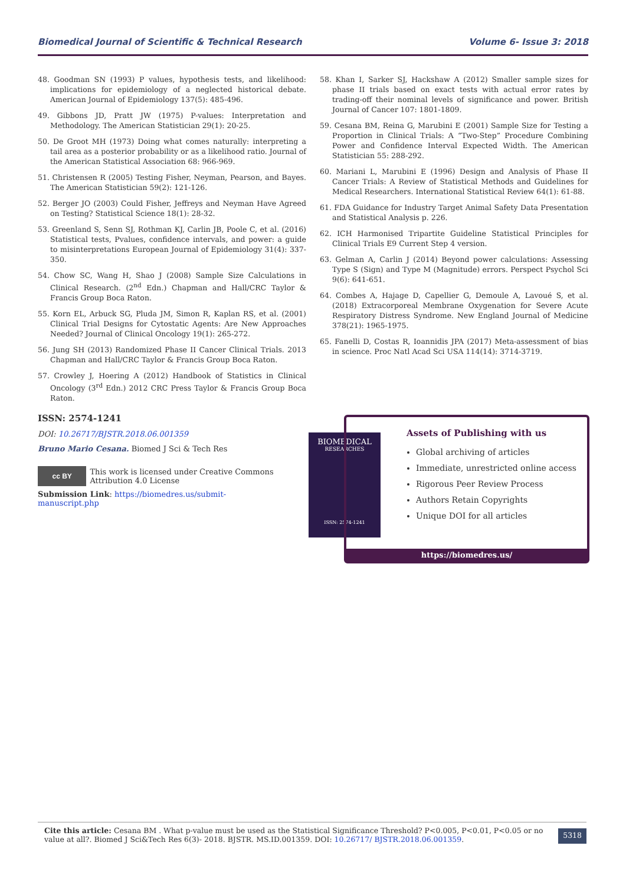Biomedical Journal of Scientific & Technical Research Volume 6- Issue 3: 2018
48. Goodman SN (1993) P values, hypothesis tests, and likelihood: implications for epidemiology of a neglected historical debate. American Journal of Epidemiology 137(5): 485-496.
49. Gibbons JD, Pratt JW (1975) P-values: Interpretation and Methodology. The American Statistician 29(1): 20-25.
50. De Groot MH (1973) Doing what comes naturally: interpreting a tail area as a posterior probability or as a likelihood ratio. Journal of the American Statistical Association 68: 966-969.
51. Christensen R (2005) Testing Fisher, Neyman, Pearson, and Bayes. The American Statistician 59(2): 121-126.
52. Berger JO (2003) Could Fisher, Jeffreys and Neyman Have Agreed on Testing? Statistical Science 18(1): 28-32.
53. Greenland S, Senn SJ, Rothman KJ, Carlin JB, Poole C, et al. (2016) Statistical tests, Pvalues, confidence intervals, and power: a guide to misinterpretations European Journal of Epidemiology 31(4): 337-350.
54. Chow SC, Wang H, Shao J (2008) Sample Size Calculations in Clinical Research. (2<sup>nd</sup> Edn.) Chapman and Hall/CRC Taylor & Francis Group Boca Raton.
55. Korn EL, Arbuck SG, Pluda JM, Simon R, Kaplan RS, et al. (2001) Clinical Trial Designs for Cytostatic Agents: Are New Approaches Needed? Journal of Clinical Oncology 19(1): 265-272.
56. Jung SH (2013) Randomized Phase II Cancer Clinical Trials. 2013 Chapman and Hall/CRC Taylor & Francis Group Boca Raton.
57. Crowley J, Hoering A (2012) Handbook of Statistics in Clinical Oncology (3<sup>rd</sup> Edn.) 2012 CRC Press Taylor & Francis Group Boca Raton.
58. Khan I, Sarker SJ, Hackshaw A (2012) Smaller sample sizes for phase II trials based on exact tests with actual error rates by trading-off their nominal levels of significance and power. British Journal of Cancer 107: 1801-1809.
59. Cesana BM, Reina G, Marubini E (2001) Sample Size for Testing a Proportion in Clinical Trials: A “Two-Step” Procedure Combining Power and Confidence Interval Expected Width. The American Statistician 55: 288-292.
60. Mariani L, Marubini E (1996) Design and Analysis of Phase II Cancer Trials: A Review of Statistical Methods and Guidelines for Medical Researchers. International Statistical Review 64(1): 61-88.
61. FDA Guidance for Industry Target Animal Safety Data Presentation and Statistical Analysis p. 226.
62. ICH Harmonised Tripartite Guideline Statistical Principles for Clinical Trials E9 Current Step 4 version.
63. Gelman A, Carlin J (2014) Beyond power calculations: Assessing Type S (Sign) and Type M (Magnitude) errors. Perspect Psychol Sci 9(6): 641-651.
64. Combes A, Hajage D, Capellier G, Demoule A, Lavoué S, et al. (2018) Extracorporeal Membrane Oxygenation for Severe Acute Respiratory Distress Syndrome. New England Journal of Medicine 378(21): 1965-1975.
65. Fanelli D, Costas R, Ioannidis JPA (2017) Meta-assessment of bias in science. Proc Natl Acad Sci USA 114(14): 3714-3719.
ISSN: 2574-1241
DOI: 10.26717/BJSTR.2018.06.001359
Bruno Mario Cesana. Biomed J Sci & Tech Res
cc BY
This work is licensed under Creative Commons Attribution 4.0 License
Submission Link: https://biomedres.us/submit-manuscript.php
BIOMEDICAL
RESEARCHES
ISSN: 2574-1241
Assets of Publishing with us
Global archiving of articles
Immediate, unrestricted online access
Rigorous Peer Review Process
Authors Retain Copyrights
Unique DOI for all articles
https://biomedres.us/
Cite this article: Cesana BM . What p-value must be used as the Statistical Significance Threshold? P<0.005, P<0.01, P<0.05 or no value at all?. Biomed J Sci&Tech Res 6(3)- 2018. BJSTR. MS.ID.001359. DOI: 10.26717/ BJSTR.2018.06.001359.
5318